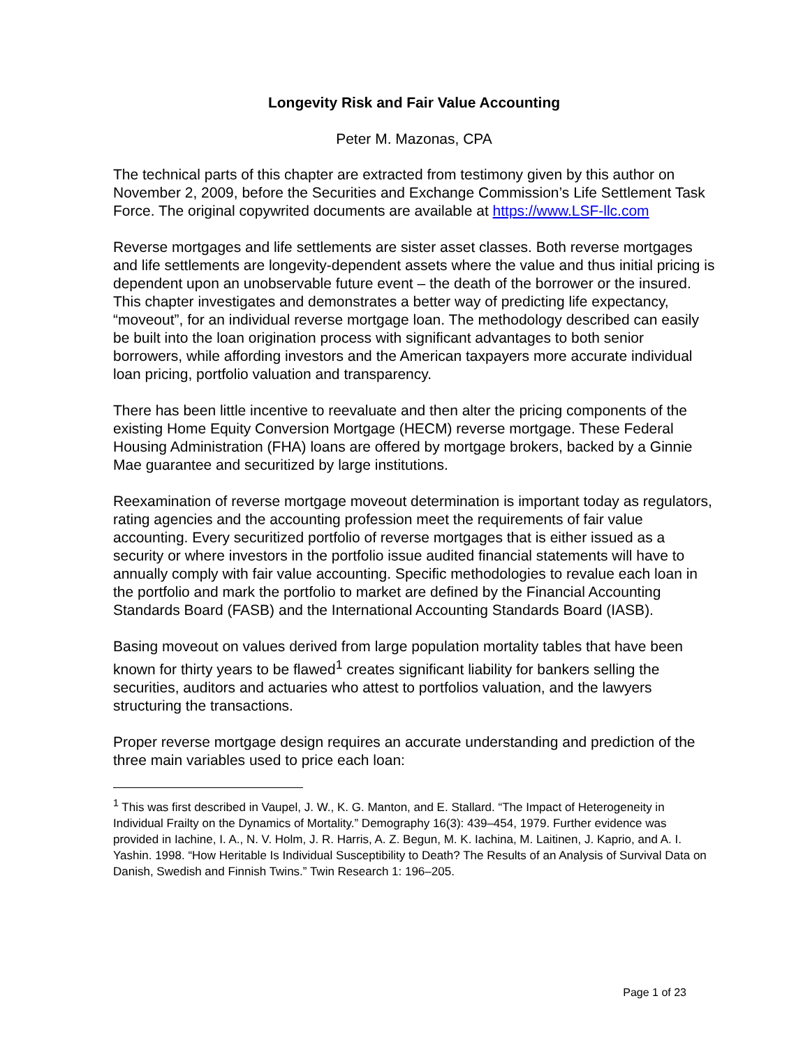Longevity Risk and Fair Value Accounting
Peter M. Mazonas, CPA
The technical parts of this chapter are extracted from testimony given by this author on November 2, 2009, before the Securities and Exchange Commission’s Life Settlement Task Force. The original copywrited documents are available at https://www.LSF-llc.com
Reverse mortgages and life settlements are sister asset classes. Both reverse mortgages and life settlements are longevity-dependent assets where the value and thus initial pricing is dependent upon an unobservable future event – the death of the borrower or the insured. This chapter investigates and demonstrates a better way of predicting life expectancy, “moveout”, for an individual reverse mortgage loan. The methodology described can easily be built into the loan origination process with significant advantages to both senior borrowers, while affording investors and the American taxpayers more accurate individual loan pricing, portfolio valuation and transparency.
There has been little incentive to reevaluate and then alter the pricing components of the existing Home Equity Conversion Mortgage (HECM) reverse mortgage. These Federal Housing Administration (FHA) loans are offered by mortgage brokers, backed by a Ginnie Mae guarantee and securitized by large institutions.
Reexamination of reverse mortgage moveout determination is important today as regulators, rating agencies and the accounting profession meet the requirements of fair value accounting. Every securitized portfolio of reverse mortgages that is either issued as a security or where investors in the portfolio issue audited financial statements will have to annually comply with fair value accounting. Specific methodologies to revalue each loan in the portfolio and mark the portfolio to market are defined by the Financial Accounting Standards Board (FASB) and the International Accounting Standards Board (IASB).
Basing moveout on values derived from large population mortality tables that have been known for thirty years to be flawed<sup>1</sup> creates significant liability for bankers selling the securities, auditors and actuaries who attest to portfolios valuation, and the lawyers structuring the transactions.
Proper reverse mortgage design requires an accurate understanding and prediction of the three main variables used to price each loan:
<sup>1</sup> This was first described in Vaupel, J. W., K. G. Manton, and E. Stallard. “The Impact of Heterogeneity in Individual Frailty on the Dynamics of Mortality.” Demography 16(3): 439–454, 1979. Further evidence was provided in Iachine, I. A., N. V. Holm, J. R. Harris, A. Z. Begun, M. K. Iachina, M. Laitinen, J. Kaprio, and A. I. Yashin. 1998. “How Heritable Is Individual Susceptibility to Death? The Results of an Analysis of Survival Data on Danish, Swedish and Finnish Twins.” Twin Research 1: 196–205.
Page 1 of 23